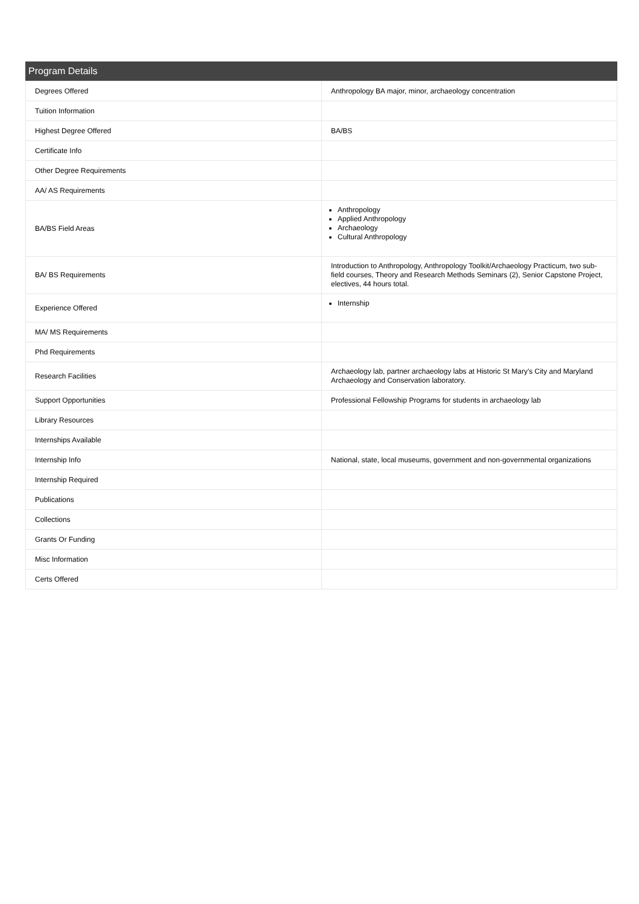Program Details
| Degrees Offered | Anthropology BA major, minor, archaeology concentration |
| Tuition Information | |
| Highest Degree Offered | BA/BS |
| Certificate Info | |
| Other Degree Requirements | |
| AA/ AS Requirements | |
| BA/BS Field Areas | Anthropology Applied Anthropology Archaeology Cultural Anthropology |
| BA/ BS Requirements | Introduction to Anthropology, Anthropology Toolkit/Archaeology Practicum, two sub-field courses, Theory and Research Methods Seminars (2), Senior Capstone Project, electives, 44 hours total. |
| Experience Offered | Internship |
| MA/ MS Requirements | |
| Phd Requirements | |
| Research Facilities | Archaeology lab, partner archaeology labs at Historic St Mary's City and Maryland Archaeology and Conservation laboratory. |
| Support Opportunities | Professional Fellowship Programs for students in archaeology lab |
| Library Resources | |
| Internships Available | |
| Internship Info | National, state, local museums, government and non-governmental organizations |
| Internship Required | |
| Publications | |
| Collections | |
| Grants Or Funding | |
| Misc Information | |
| Certs Offered | |